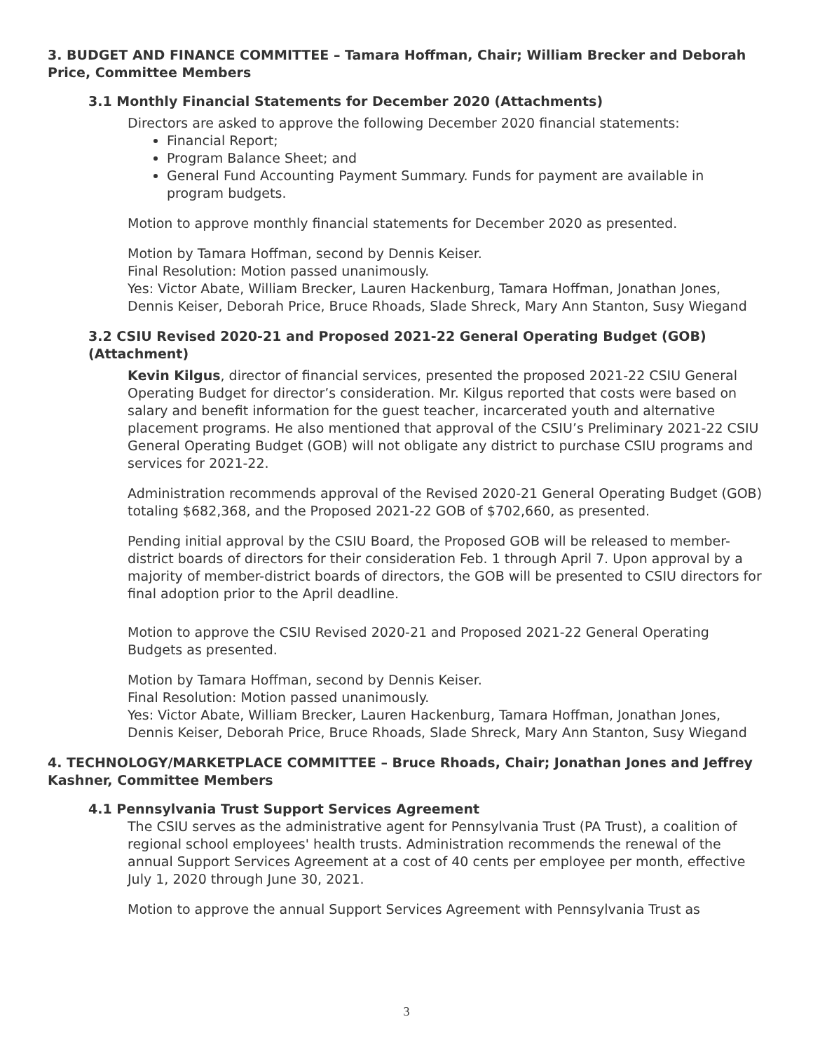3. BUDGET AND FINANCE COMMITTEE – Tamara Hoffman, Chair; William Brecker and Deborah Price, Committee Members
3.1 Monthly Financial Statements for December 2020 (Attachments)
Directors are asked to approve the following December 2020 financial statements:
Financial Report;
Program Balance Sheet; and
General Fund Accounting Payment Summary. Funds for payment are available in program budgets.
Motion to approve monthly financial statements for December 2020 as presented.
Motion by Tamara Hoffman, second by Dennis Keiser.
Final Resolution: Motion passed unanimously.
Yes: Victor Abate, William Brecker, Lauren Hackenburg, Tamara Hoffman, Jonathan Jones, Dennis Keiser, Deborah Price, Bruce Rhoads, Slade Shreck, Mary Ann Stanton, Susy Wiegand
3.2 CSIU Revised 2020-21 and Proposed 2021-22 General Operating Budget (GOB) (Attachment)
Kevin Kilgus, director of financial services, presented the proposed 2021-22 CSIU General Operating Budget for director’s consideration. Mr. Kilgus reported that costs were based on salary and benefit information for the guest teacher, incarcerated youth and alternative placement programs. He also mentioned that approval of the CSIU’s Preliminary 2021-22 CSIU General Operating Budget (GOB) will not obligate any district to purchase CSIU programs and services for 2021-22.
Administration recommends approval of the Revised 2020-21 General Operating Budget (GOB) totaling $682,368, and the Proposed 2021-22 GOB of $702,660, as presented.
Pending initial approval by the CSIU Board, the Proposed GOB will be released to member-district boards of directors for their consideration Feb. 1 through April 7. Upon approval by a majority of member-district boards of directors, the GOB will be presented to CSIU directors for final adoption prior to the April deadline.
Motion to approve the CSIU Revised 2020-21 and Proposed 2021-22 General Operating Budgets as presented.
Motion by Tamara Hoffman, second by Dennis Keiser.
Final Resolution: Motion passed unanimously.
Yes: Victor Abate, William Brecker, Lauren Hackenburg, Tamara Hoffman, Jonathan Jones, Dennis Keiser, Deborah Price, Bruce Rhoads, Slade Shreck, Mary Ann Stanton, Susy Wiegand
4. TECHNOLOGY/MARKETPLACE COMMITTEE – Bruce Rhoads, Chair; Jonathan Jones and Jeffrey Kashner, Committee Members
4.1 Pennsylvania Trust Support Services Agreement
The CSIU serves as the administrative agent for Pennsylvania Trust (PA Trust), a coalition of regional school employees' health trusts. Administration recommends the renewal of the annual Support Services Agreement at a cost of 40 cents per employee per month, effective July 1, 2020 through June 30, 2021.
Motion to approve the annual Support Services Agreement with Pennsylvania Trust as
3